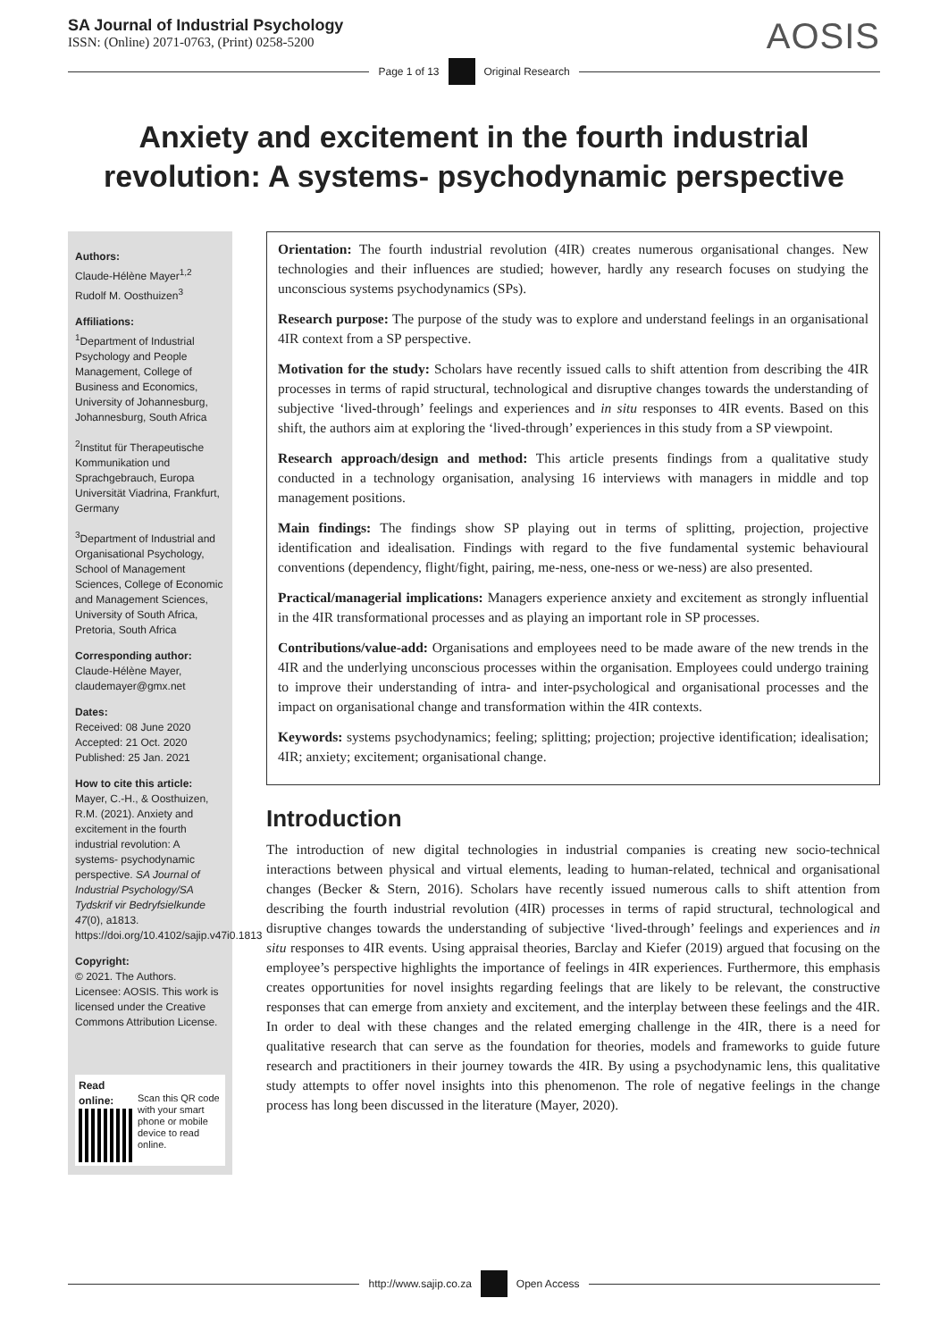SA Journal of Industrial Psychology
ISSN: (Online) 2071-0763, (Print) 0258-5200
AOSIS
Page 1 of 13 Original Research
Anxiety and excitement in the fourth industrial revolution: A systems- psychodynamic perspective
Authors:
Claude-Hélène Mayer<sup>1,2</sup>
Rudolf M. Oosthuizen<sup>3</sup>
Affiliations:
<sup>1</sup> Department of Industrial Psychology and People Management, College of Business and Economics, University of Johannesburg, Johannesburg, South Africa
<sup>2</sup> Institut für Therapeutische Kommunikation und Sprachgebrauch, Europa Universität Viadrina, Frankfurt, Germany
<sup>3</sup> Department of Industrial and Organisational Psychology, School of Management Sciences, College of Economic and Management Sciences, University of South Africa, Pretoria, South Africa
Corresponding author:
Claude-Hélène Mayer,
claudemayer@gmx.net
Dates:
Received: 08 June 2020
Accepted: 21 Oct. 2020
Published: 25 Jan. 2021
How to cite this article:
Mayer, C.-H., & Oosthuizen, R.M. (2021). Anxiety and excitement in the fourth industrial revolution: A systems- psychodynamic perspective. SA Journal of Industrial Psychology/SA Tydskrif vir Bedryfsielkunde 47(0), a1813. https://doi.org/10.4102/sajip.v47i0.1813
Copyright:
© 2021. The Authors. Licensee: AOSIS. This work is licensed under the Creative Commons Attribution License.
Read online:
Scan this QR code with your smart phone or mobile device to read online.
Orientation: The fourth industrial revolution (4IR) creates numerous organisational changes. New technologies and their influences are studied; however, hardly any research focuses on studying the unconscious systems psychodynamics (SPs).
Research purpose: The purpose of the study was to explore and understand feelings in an organisational 4IR context from a SP perspective.
Motivation for the study: Scholars have recently issued calls to shift attention from describing the 4IR processes in terms of rapid structural, technological and disruptive changes towards the understanding of subjective ‘lived-through’ feelings and experiences and in situ responses to 4IR events. Based on this shift, the authors aim at exploring the ‘lived-through’ experiences in this study from a SP viewpoint.
Research approach/design and method: This article presents findings from a qualitative study conducted in a technology organisation, analysing 16 interviews with managers in middle and top management positions.
Main findings: The findings show SP playing out in terms of splitting, projection, projective identification and idealisation. Findings with regard to the five fundamental systemic behavioural conventions (dependency, flight/fight, pairing, me-ness, one-ness or we-ness) are also presented.
Practical/managerial implications: Managers experience anxiety and excitement as strongly influential in the 4IR transformational processes and as playing an important role in SP processes.
Contributions/value-add: Organisations and employees need to be made aware of the new trends in the 4IR and the underlying unconscious processes within the organisation. Employees could undergo training to improve their understanding of intra- and inter-psychological and organisational processes and the impact on organisational change and transformation within the 4IR contexts.
Keywords: systems psychodynamics; feeling; splitting; projection; projective identification; idealisation; 4IR; anxiety; excitement; organisational change.
Introduction
The introduction of new digital technologies in industrial companies is creating new socio-technical interactions between physical and virtual elements, leading to human-related, technical and organisational changes (Becker & Stern, 2016). Scholars have recently issued numerous calls to shift attention from describing the fourth industrial revolution (4IR) processes in terms of rapid structural, technological and disruptive changes towards the understanding of subjective ‘lived-through’ feelings and experiences and in situ responses to 4IR events. Using appraisal theories, Barclay and Kiefer (2019) argued that focusing on the employee’s perspective highlights the importance of feelings in 4IR experiences. Furthermore, this emphasis creates opportunities for novel insights regarding feelings that are likely to be relevant, the constructive responses that can emerge from anxiety and excitement, and the interplay between these feelings and the 4IR. In order to deal with these changes and the related emerging challenge in the 4IR, there is a need for qualitative research that can serve as the foundation for theories, models and frameworks to guide future research and practitioners in their journey towards the 4IR. By using a psychodynamic lens, this qualitative study attempts to offer novel insights into this phenomenon. The role of negative feelings in the change process has long been discussed in the literature (Mayer, 2020).
http://www.sajip.co.za Open Access